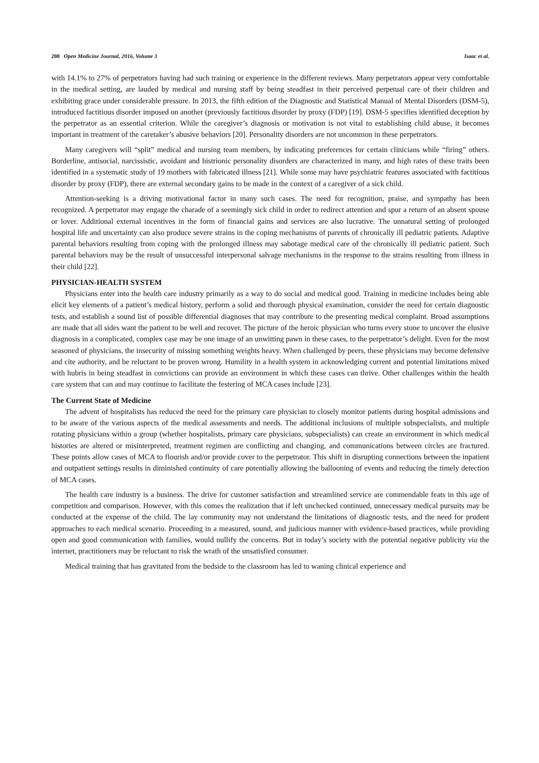208 Open Medicine Journal, 2016, Volume 3 Isaac et al.
with 14.1% to 27% of perpetrators having had such training or experience in the different reviews. Many perpetrators appear very comfortable in the medical setting, are lauded by medical and nursing staff by being steadfast in their perceived perpetual care of their children and exhibiting grace under considerable pressure. In 2013, the fifth edition of the Diagnostic and Statistical Manual of Mental Disorders (DSM-5), introduced factitious disorder imposed on another (previously factitious disorder by proxy (FDP) [19]. DSM-5 specifies identified deception by the perpetrator as an essential criterion. While the caregiver’s diagnosis or motivation is not vital to establishing child abuse, it becomes important in treatment of the caretaker’s abusive behaviors [20]. Personality disorders are not uncommon in these perpetrators.
Many caregivers will “split” medical and nursing team members, by indicating preferences for certain clinicians while “firing” others. Borderline, antisocial, narcissistic, avoidant and histrionic personality disorders are characterized in many, and high rates of these traits been identified in a systematic study of 19 mothers with fabricated illness [21]. While some may have psychiatric features associated with factitious disorder by proxy (FDP), there are external secondary gains to be made in the context of a caregiver of a sick child.
Attention-seeking is a driving motivational factor in many such cases. The need for recognition, praise, and sympathy has been recognized. A perpetrator may engage the charade of a seemingly sick child in order to redirect attention and spur a return of an absent spouse or lover. Additional external incentives in the form of financial gains and services are also lucrative. The unnatural setting of prolonged hospital life and uncertainty can also produce severe strains in the coping mechanisms of parents of chronically ill pediatric patients. Adaptive parental behaviors resulting from coping with the prolonged illness may sabotage medical care of the chronically ill pediatric patient. Such parental behaviors may be the result of unsuccessful interpersonal salvage mechanisms in the response to the strains resulting from illness in their child [22].
PHYSICIAN-HEALTH SYSTEM
Physicians enter into the health care industry primarily as a way to do social and medical good. Training in medicine includes being able elicit key elements of a patient’s medical history, perform a solid and thorough physical examination, consider the need for certain diagnostic tests, and establish a sound list of possible differential diagnoses that may contribute to the presenting medical complaint. Broad assumptions are made that all sides want the patient to be well and recover. The picture of the heroic physician who turns every stone to uncover the elusive diagnosis in a complicated, complex case may be one image of an unwitting pawn in these cases, to the perpetrator’s delight. Even for the most seasoned of physicians, the insecurity of missing something weights heavy. When challenged by peers, these physicians may become defensive and cite authority, and be reluctant to be proven wrong. Humility in a health system in acknowledging current and potential limitations mixed with hubris in being steadfast in convictions can provide an environment in which these cases can thrive. Other challenges within the health care system that can and may continue to facilitate the festering of MCA cases include [23].
The Current State of Medicine
The advent of hospitalists has reduced the need for the primary care physician to closely monitor patients during hospital admissions and to be aware of the various aspects of the medical assessments and needs. The additional inclusions of multiple subspecialists, and multiple rotating physicians within a group (whether hospitalists, primary care physicians, subspecialists) can create an environment in which medical histories are altered or misinterpreted, treatment regimen are conflicting and changing, and communications between circles are fractured. These points allow cases of MCA to flourish and/or provide cover to the perpetrator. This shift in disrupting connections between the inpatient and outpatient settings results in diminished continuity of care potentially allowing the ballooning of events and reducing the timely detection of MCA cases.
The health care industry is a business. The drive for customer satisfaction and streamlined service are commendable feats in this age of competition and comparison. However, with this comes the realization that if left unchecked continued, unnecessary medical pursuits may be conducted at the expense of the child. The lay community may not understand the limitations of diagnostic tests, and the need for prudent approaches to each medical scenario. Proceeding in a measured, sound, and judicious manner with evidence-based practices, while providing open and good communication with families, would nullify the concerns. But in today’s society with the potential negative publicity via the internet, practitioners may be reluctant to risk the wrath of the unsatisfied consumer.
Medical training that has gravitated from the bedside to the classroom has led to waning clinical experience and